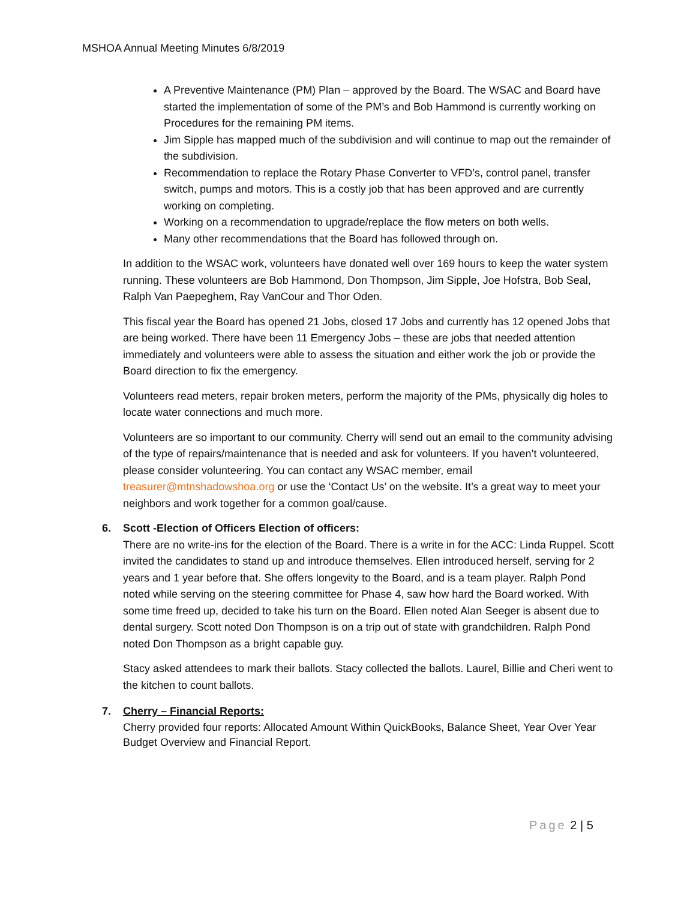MSHOA Annual Meeting Minutes 6/8/2019
A Preventive Maintenance (PM) Plan – approved by the Board. The WSAC and Board have started the implementation of some of the PM’s and Bob Hammond is currently working on Procedures for the remaining PM items.
Jim Sipple has mapped much of the subdivision and will continue to map out the remainder of the subdivision.
Recommendation to replace the Rotary Phase Converter to VFD’s, control panel, transfer switch, pumps and motors. This is a costly job that has been approved and are currently working on completing.
Working on a recommendation to upgrade/replace the flow meters on both wells.
Many other recommendations that the Board has followed through on.
In addition to the WSAC work, volunteers have donated well over 169 hours to keep the water system running. These volunteers are Bob Hammond, Don Thompson, Jim Sipple, Joe Hofstra, Bob Seal, Ralph Van Paepeghem, Ray VanCour and Thor Oden.
This fiscal year the Board has opened 21 Jobs, closed 17 Jobs and currently has 12 opened Jobs that are being worked. There have been 11 Emergency Jobs – these are jobs that needed attention immediately and volunteers were able to assess the situation and either work the job or provide the Board direction to fix the emergency.
Volunteers read meters, repair broken meters, perform the majority of the PMs, physically dig holes to locate water connections and much more.
Volunteers are so important to our community. Cherry will send out an email to the community advising of the type of repairs/maintenance that is needed and ask for volunteers. If you haven’t volunteered, please consider volunteering. You can contact any WSAC member, email treasurer@mtnshadowshoa.org or use the ‘Contact Us’ on the website. It’s a great way to meet your neighbors and work together for a common goal/cause.
6. Scott -Election of Officers Election of officers:
There are no write-ins for the election of the Board. There is a write in for the ACC: Linda Ruppel. Scott invited the candidates to stand up and introduce themselves. Ellen introduced herself, serving for 2 years and 1 year before that. She offers longevity to the Board, and is a team player. Ralph Pond noted while serving on the steering committee for Phase 4, saw how hard the Board worked. With some time freed up, decided to take his turn on the Board. Ellen noted Alan Seeger is absent due to dental surgery. Scott noted Don Thompson is on a trip out of state with grandchildren. Ralph Pond noted Don Thompson as a bright capable guy.
Stacy asked attendees to mark their ballots. Stacy collected the ballots. Laurel, Billie and Cheri went to the kitchen to count ballots.
7. Cherry – Financial Reports:
Cherry provided four reports: Allocated Amount Within QuickBooks, Balance Sheet, Year Over Year Budget Overview and Financial Report.
Page 2 | 5